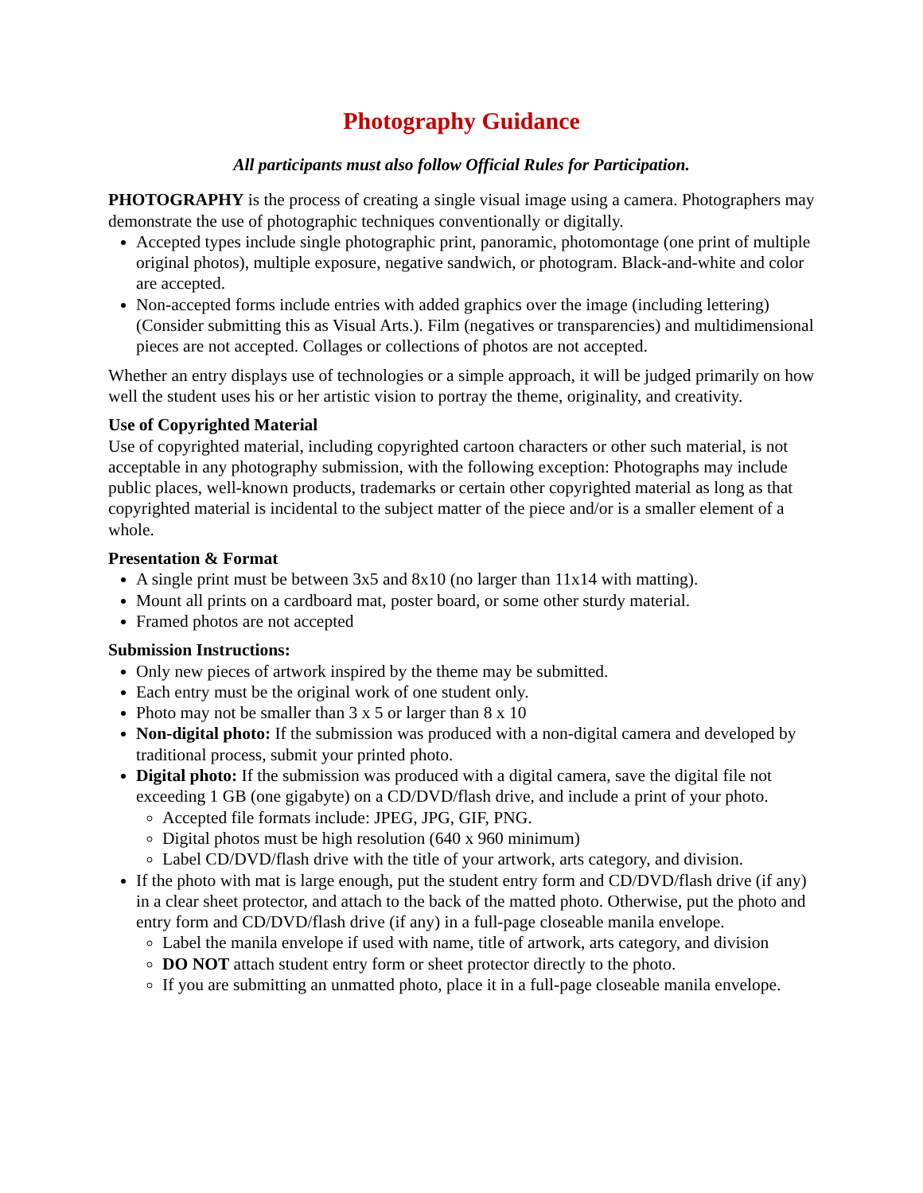Photography Guidance
All participants must also follow Official Rules for Participation.
PHOTOGRAPHY is the process of creating a single visual image using a camera. Photographers may demonstrate the use of photographic techniques conventionally or digitally.
Accepted types include single photographic print, panoramic, photomontage (one print of multiple original photos), multiple exposure, negative sandwich, or photogram. Black-and-white and color are accepted.
Non-accepted forms include entries with added graphics over the image (including lettering) (Consider submitting this as Visual Arts.). Film (negatives or transparencies) and multidimensional pieces are not accepted. Collages or collections of photos are not accepted.
Whether an entry displays use of technologies or a simple approach, it will be judged primarily on how well the student uses his or her artistic vision to portray the theme, originality, and creativity.
Use of Copyrighted Material
Use of copyrighted material, including copyrighted cartoon characters or other such material, is not acceptable in any photography submission, with the following exception: Photographs may include public places, well-known products, trademarks or certain other copyrighted material as long as that copyrighted material is incidental to the subject matter of the piece and/or is a smaller element of a whole.
Presentation & Format
A single print must be between 3x5 and 8x10 (no larger than 11x14 with matting).
Mount all prints on a cardboard mat, poster board, or some other sturdy material.
Framed photos are not accepted
Submission Instructions:
Only new pieces of artwork inspired by the theme may be submitted.
Each entry must be the original work of one student only.
Photo may not be smaller than 3 x 5 or larger than 8 x 10
Non-digital photo: If the submission was produced with a non-digital camera and developed by traditional process, submit your printed photo.
Digital photo: If the submission was produced with a digital camera, save the digital file not exceeding 1 GB (one gigabyte) on a CD/DVD/flash drive, and include a print of your photo.
Accepted file formats include: JPEG, JPG, GIF, PNG.
Digital photos must be high resolution (640 x 960 minimum)
Label CD/DVD/flash drive with the title of your artwork, arts category, and division.
If the photo with mat is large enough, put the student entry form and CD/DVD/flash drive (if any) in a clear sheet protector, and attach to the back of the matted photo. Otherwise, put the photo and entry form and CD/DVD/flash drive (if any) in a full-page closeable manila envelope.
Label the manila envelope if used with name, title of artwork, arts category, and division
DO NOT attach student entry form or sheet protector directly to the photo.
If you are submitting an unmatted photo, place it in a full-page closeable manila envelope.